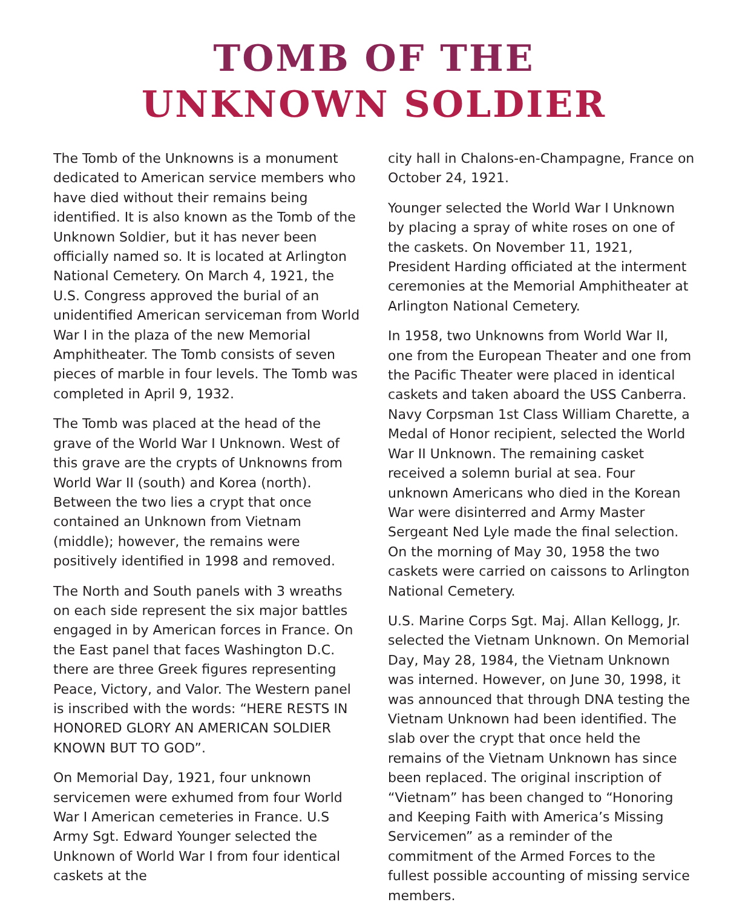TOMB OF THE
UNKNOWN SOLDIER
The Tomb of the Unknowns is a monument dedicated to American service members who have died without their remains being identified. It is also known as the Tomb of the Unknown Soldier, but it has never been officially named so. It is located at Arlington National Cemetery. On March 4, 1921, the U.S. Congress approved the burial of an unidentified American serviceman from World War I in the plaza of the new Memorial Amphitheater. The Tomb consists of seven pieces of marble in four levels. The Tomb was completed in April 9, 1932.
The Tomb was placed at the head of the grave of the World War I Unknown. West of this grave are the crypts of Unknowns from World War II (south) and Korea (north). Between the two lies a crypt that once contained an Unknown from Vietnam (middle); however, the remains were positively identified in 1998 and removed.
The North and South panels with 3 wreaths on each side represent the six major battles engaged in by American forces in France. On the East panel that faces Washington D.C. there are three Greek figures representing Peace, Victory, and Valor. The Western panel is inscribed with the words: “HERE RESTS IN HONORED GLORY AN AMERICAN SOLDIER KNOWN BUT TO GOD”.
On Memorial Day, 1921, four unknown servicemen were exhumed from four World War I American cemeteries in France. U.S Army Sgt. Edward Younger selected the Unknown of World War I from four identical caskets at the
city hall in Chalons-en-Champagne, France on October 24, 1921.
Younger selected the World War I Unknown by placing a spray of white roses on one of the caskets. On November 11, 1921, President Harding officiated at the interment ceremonies at the Memorial Amphitheater at Arlington National Cemetery.
In 1958, two Unknowns from World War II, one from the European Theater and one from the Pacific Theater were placed in identical caskets and taken aboard the USS Canberra. Navy Corpsman 1st Class William Charette, a Medal of Honor recipient, selected the World War II Unknown. The remaining casket received a solemn burial at sea. Four unknown Americans who died in the Korean War were disinterred and Army Master Sergeant Ned Lyle made the final selection. On the morning of May 30, 1958 the two caskets were carried on caissons to Arlington National Cemetery.
U.S. Marine Corps Sgt. Maj. Allan Kellogg, Jr. selected the Vietnam Unknown. On Memorial Day, May 28, 1984, the Vietnam Unknown was interned. However, on June 30, 1998, it was announced that through DNA testing the Vietnam Unknown had been identified. The slab over the crypt that once held the remains of the Vietnam Unknown has since been replaced. The original inscription of “Vietnam” has been changed to “Honoring and Keeping Faith with America’s Missing Servicemen” as a reminder of the commitment of the Armed Forces to the fullest possible accounting of missing service members.